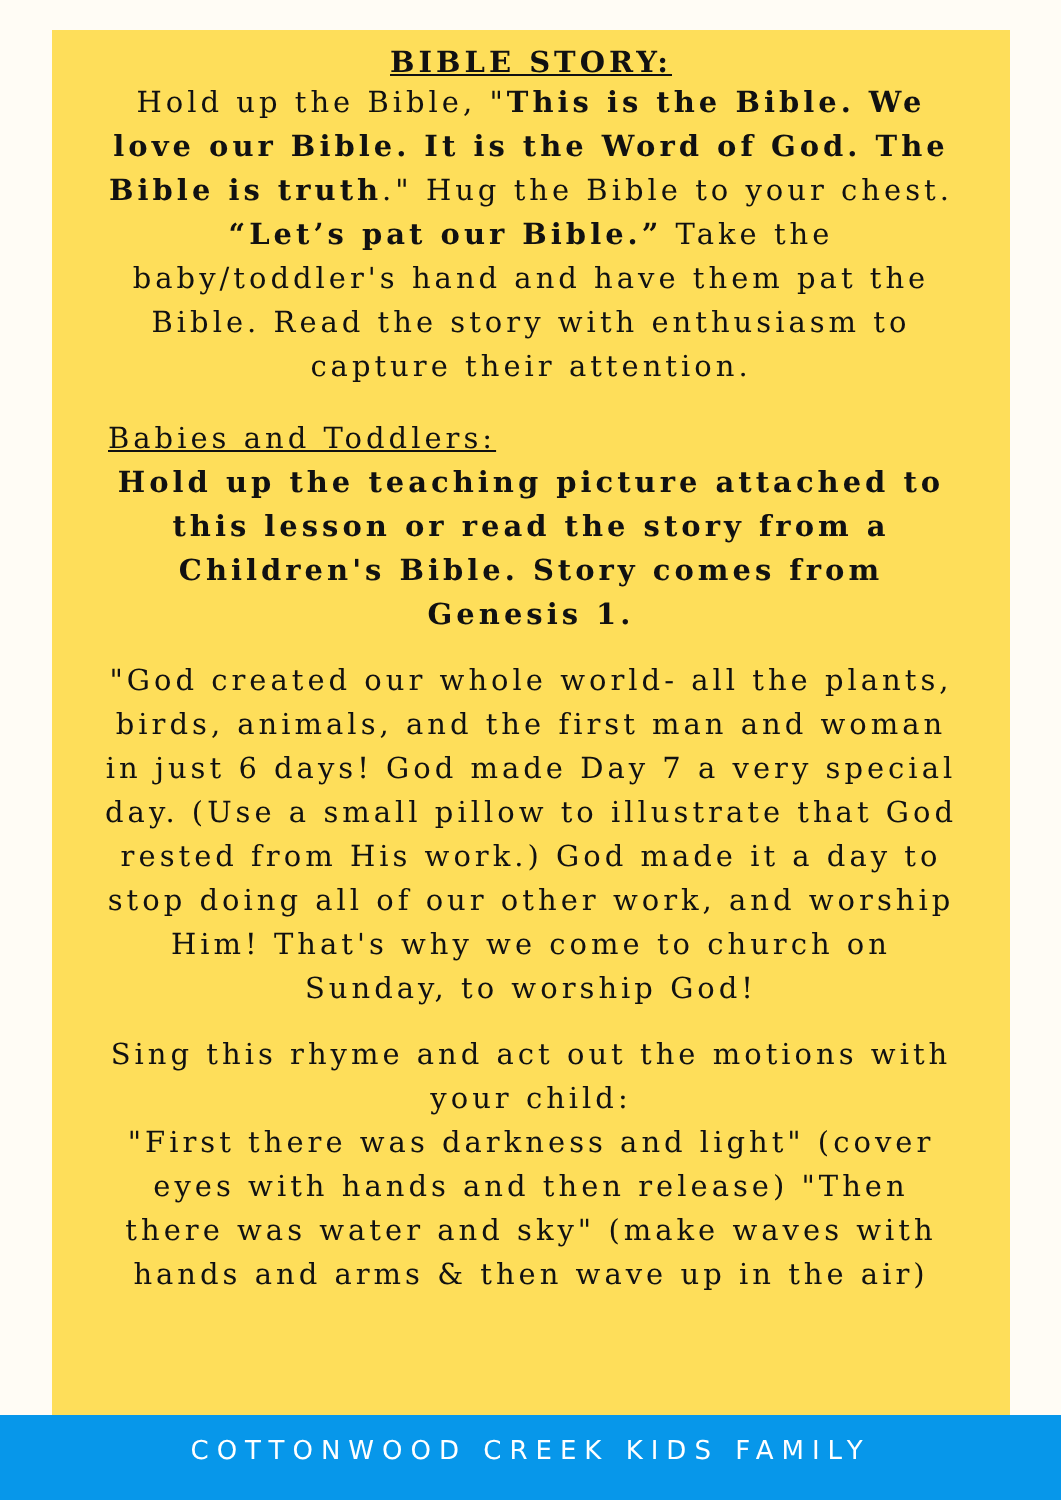BIBLE STORY:
Hold up the Bible, "This is the Bible. We love our Bible. It is the Word of God. The Bible is truth." Hug the Bible to your chest. “Let’s pat our Bible.” Take the baby/toddler's hand and have them pat the Bible. Read the story with enthusiasm to capture their attention.
Babies and Toddlers:
Hold up the teaching picture attached to this lesson or read the story from a Children's Bible. Story comes from Genesis 1.
"God created our whole world- all the plants, birds, animals, and the first man and woman in just 6 days! God made Day 7 a very special day. (Use a small pillow to illustrate that God rested from His work.) God made it a day to stop doing all of our other work, and worship Him! That's why we come to church on Sunday, to worship God!
Sing this rhyme and act out the motions with your child:
"First there was darkness and light" (cover eyes with hands and then release) "Then there was water and sky" (make waves with hands and arms & then wave up in the air)
COTTONWOOD CREEK KIDS FAMILY